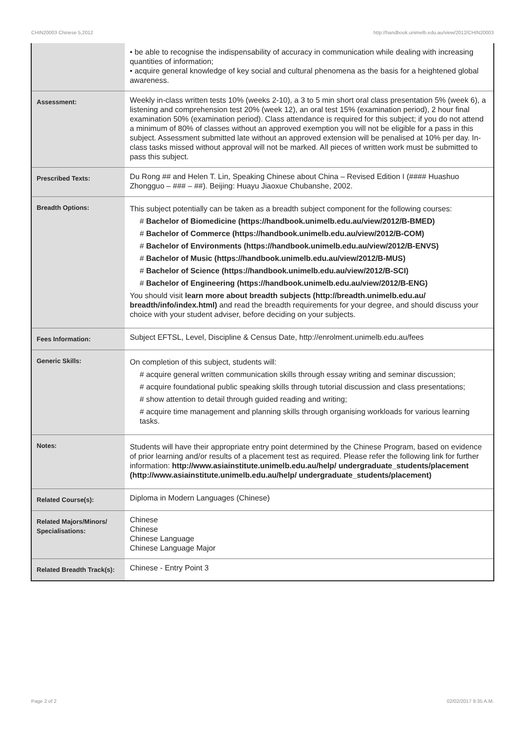CHIN20003 Chinese 5,2012 http://handbook.unimelb.edu.au/view/2012/CHIN20003
| | • be able to recognise the indispensability of accuracy in communication while dealing with increasing quantities of information; • acquire general knowledge of key social and cultural phenomena as the basis for a heightened global awareness. |
| Assessment: | Weekly in-class written tests 10% (weeks 2-10), a 3 to 5 min short oral class presentation 5% (week 6), a listening and comprehension test 20% (week 12), an oral test 15% (examination period), 2 hour final examination 50% (examination period). Class attendance is required for this subject; if you do not attend a minimum of 80% of classes without an approved exemption you will not be eligible for a pass in this subject. Assessment submitted late without an approved extension will be penalised at 10% per day. In-class tasks missed without approval will not be marked. All pieces of written work must be submitted to pass this subject. |
| Prescribed Texts: | Du Rong ## and Helen T. Lin, Speaking Chinese about China – Revised Edition I (#### Huashuo Zhongguo – ### – ##). Beijing: Huayu Jiaoxue Chubanshe, 2002. |
| Breadth Options: | This subject potentially can be taken as a breadth subject component for the following courses: # Bachelor of Biomedicine (https://handbook.unimelb.edu.au/view/2012/B-BMED) # Bachelor of Commerce (https://handbook.unimelb.edu.au/view/2012/B-COM) # Bachelor of Environments (https://handbook.unimelb.edu.au/view/2012/B-ENVS) # Bachelor of Music (https://handbook.unimelb.edu.au/view/2012/B-MUS) # Bachelor of Science (https://handbook.unimelb.edu.au/view/2012/B-SCI) # Bachelor of Engineering (https://handbook.unimelb.edu.au/view/2012/B-ENG) You should visit learn more about breadth subjects (http://breadth.unimelb.edu.au/ breadth/info/index.html) and read the breadth requirements for your degree, and should discuss your choice with your student adviser, before deciding on your subjects. |
| Fees Information: | Subject EFTSL, Level, Discipline & Census Date, http://enrolment.unimelb.edu.au/fees |
| Generic Skills: | On completion of this subject, students will: # acquire general written communication skills through essay writing and seminar discussion; # acquire foundational public speaking skills through tutorial discussion and class presentations; # show attention to detail through guided reading and writing; # acquire time management and planning skills through organising workloads for various learning tasks. |
| Notes: | Students will have their appropriate entry point determined by the Chinese Program, based on evidence of prior learning and/or results of a placement test as required. Please refer the following link for further information: http://www.asiainstitute.unimelb.edu.au/help/ undergraduate_students/placement (http://www.asiainstitute.unimelb.edu.au/help/ undergraduate_students/placement) |
| Related Course(s): | Diploma in Modern Languages (Chinese) |
| Related Majors/Minors/ Specialisations: | Chinese Chinese Chinese Language Chinese Language Major |
| Related Breadth Track(s): | Chinese - Entry Point 3 |
Page 2 of 2 02/02/2017 9:35 A.M.